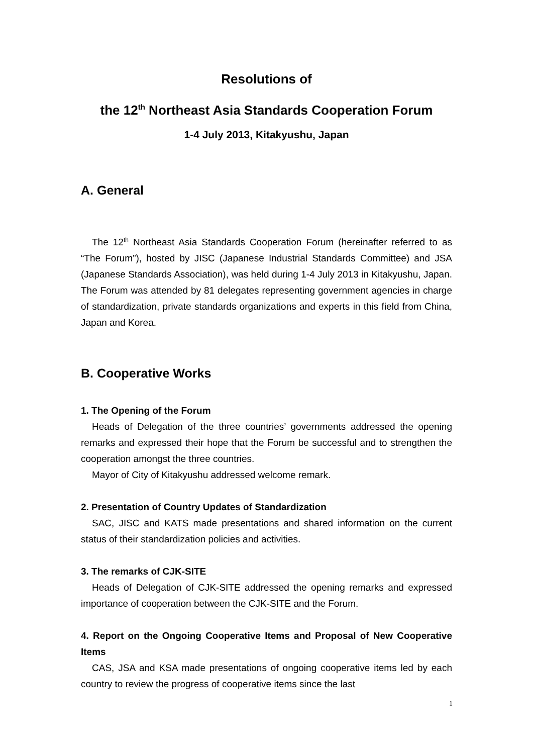Resolutions of
the 12<sup>th</sup> Northeast Asia Standards Cooperation Forum
1-4 July 2013, Kitakyushu, Japan
A. General
The 12<sup>th</sup> Northeast Asia Standards Cooperation Forum (hereinafter referred to as “The Forum”), hosted by JISC (Japanese Industrial Standards Committee) and JSA (Japanese Standards Association), was held during 1-4 July 2013 in Kitakyushu, Japan. The Forum was attended by 81 delegates representing government agencies in charge of standardization, private standards organizations and experts in this field from China, Japan and Korea.
B. Cooperative Works
1. The Opening of the Forum
Heads of Delegation of the three countries’ governments addressed the opening remarks and expressed their hope that the Forum be successful and to strengthen the cooperation amongst the three countries.
Mayor of City of Kitakyushu addressed welcome remark.
2. Presentation of Country Updates of Standardization
SAC, JISC and KATS made presentations and shared information on the current status of their standardization policies and activities.
3. The remarks of CJK-SITE
Heads of Delegation of CJK-SITE addressed the opening remarks and expressed importance of cooperation between the CJK-SITE and the Forum.
4. Report on the Ongoing Cooperative Items and Proposal of New Cooperative Items
CAS, JSA and KSA made presentations of ongoing cooperative items led by each country to review the progress of cooperative items since the last
1